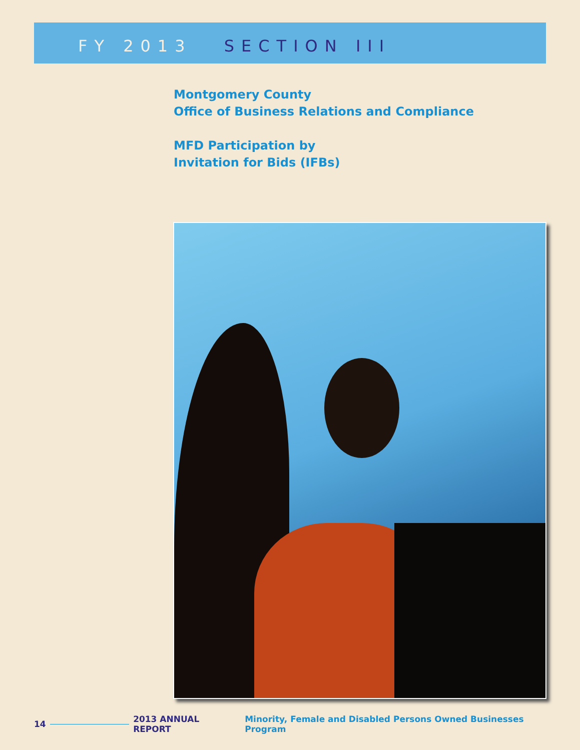FY 2013 SECTION III
Montgomery County
Office of Business Relations and Compliance
MFD Participation by
Invitation for Bids (IFBs)
14 2013 ANNUAL REPORT Minority, Female and Disabled Persons Owned Businesses Program